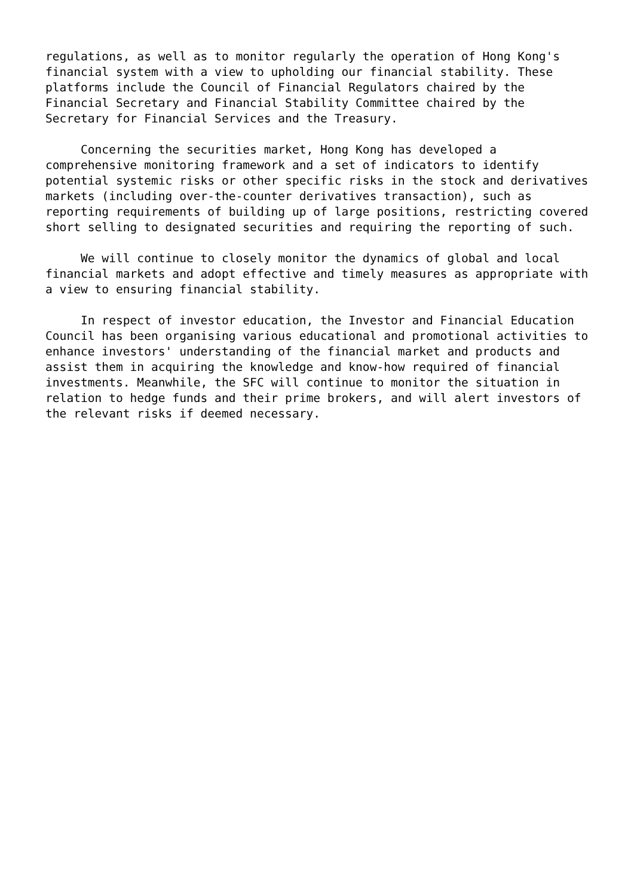regulations, as well as to monitor regularly the operation of Hong Kong's financial system with a view to upholding our financial stability. These platforms include the Council of Financial Regulators chaired by the Financial Secretary and Financial Stability Committee chaired by the Secretary for Financial Services and the Treasury.
Concerning the securities market, Hong Kong has developed a comprehensive monitoring framework and a set of indicators to identify potential systemic risks or other specific risks in the stock and derivatives markets (including over-the-counter derivatives transaction), such as reporting requirements of building up of large positions, restricting covered short selling to designated securities and requiring the reporting of such.
We will continue to closely monitor the dynamics of global and local financial markets and adopt effective and timely measures as appropriate with a view to ensuring financial stability.
In respect of investor education, the Investor and Financial Education Council has been organising various educational and promotional activities to enhance investors' understanding of the financial market and products and assist them in acquiring the knowledge and know-how required of financial investments. Meanwhile, the SFC will continue to monitor the situation in relation to hedge funds and their prime brokers, and will alert investors of the relevant risks if deemed necessary.